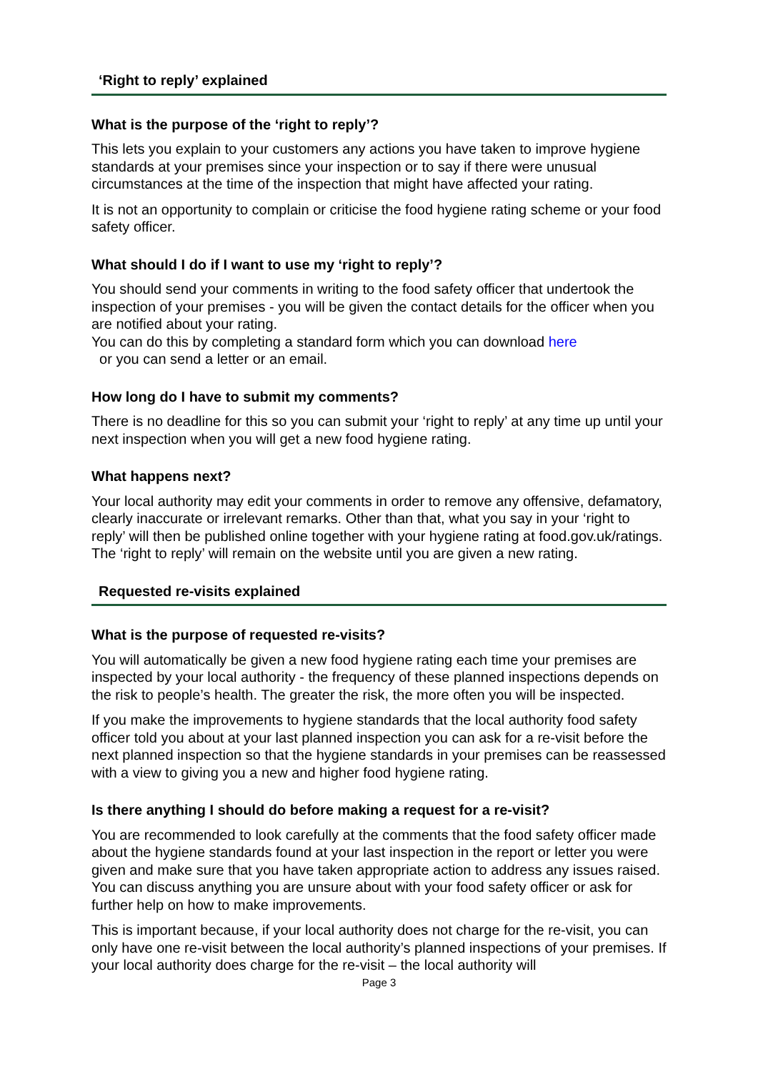‘Right to reply’ explained
What is the purpose of the ‘right to reply’?
This lets you explain to your customers any actions you have taken to improve hygiene standards at your premises since your inspection or to say if there were unusual circumstances at the time of the inspection that might have affected your rating.
It is not an opportunity to complain or criticise the food hygiene rating scheme or your food safety officer.
What should I do if I want to use my ‘right to reply’?
You should send your comments in writing to the food safety officer that undertook the inspection of your premises - you will be given the contact details for the officer when you are notified about your rating.
You can do this by completing a standard form which you can download here
or you can send a letter or an email.
How long do I have to submit my comments?
There is no deadline for this so you can submit your ‘right to reply’ at any time up until your next inspection when you will get a new food hygiene rating.
What happens next?
Your local authority may edit your comments in order to remove any offensive, defamatory, clearly inaccurate or irrelevant remarks. Other than that, what you say in your ‘right to reply’ will then be published online together with your hygiene rating at food.gov.uk/ratings. The ‘right to reply’ will remain on the website until you are given a new rating.
Requested re-visits explained
What is the purpose of requested re-visits?
You will automatically be given a new food hygiene rating each time your premises are inspected by your local authority - the frequency of these planned inspections depends on the risk to people’s health. The greater the risk, the more often you will be inspected.
If you make the improvements to hygiene standards that the local authority food safety officer told you about at your last planned inspection you can ask for a re-visit before the next planned inspection so that the hygiene standards in your premises can be reassessed with a view to giving you a new and higher food hygiene rating.
Is there anything I should do before making a request for a re-visit?
You are recommended to look carefully at the comments that the food safety officer made about the hygiene standards found at your last inspection in the report or letter you were given and make sure that you have taken appropriate action to address any issues raised. You can discuss anything you are unsure about with your food safety officer or ask for further help on how to make improvements.
This is important because, if your local authority does not charge for the re-visit, you can only have one re-visit between the local authority’s planned inspections of your premises. If your local authority does charge for the re-visit – the local authority will
Page 3